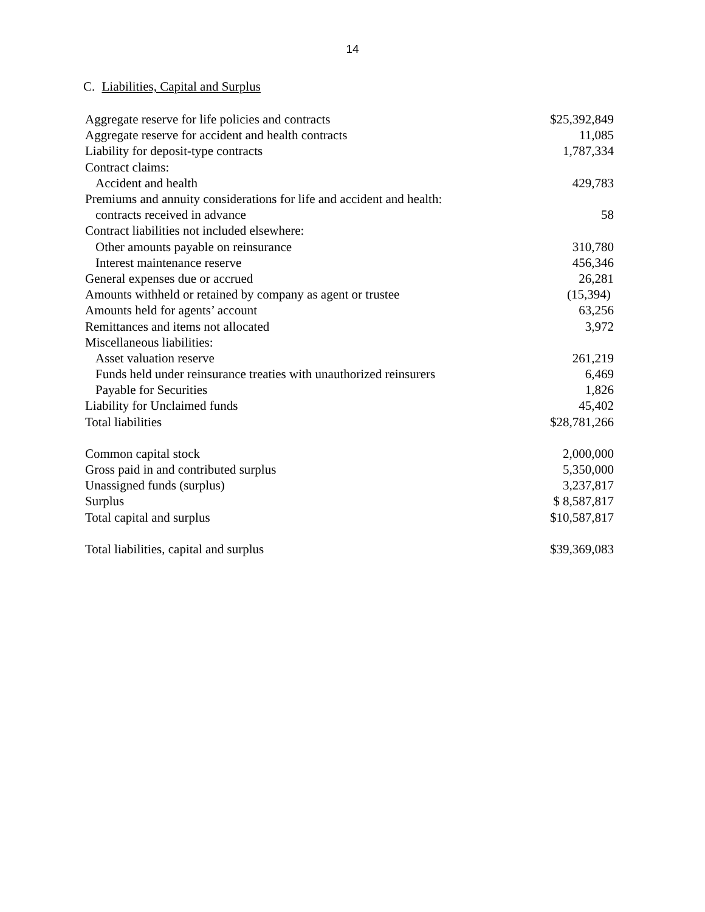14
C. Liabilities, Capital and Surplus
| Aggregate reserve for life policies and contracts | $25,392,849 |
| Aggregate reserve for accident and health contracts | 11,085 |
| Liability for deposit-type contracts | 1,787,334 |
| Contract claims: | |
| Accident and health | 429,783 |
| Premiums and annuity considerations for life and accident and health: | |
| contracts received in advance | 58 |
| Contract liabilities not included elsewhere: | |
| Other amounts payable on reinsurance | 310,780 |
| Interest maintenance reserve | 456,346 |
| General expenses due or accrued | 26,281 |
| Amounts withheld or retained by company as agent or trustee | (15,394) |
| Amounts held for agents’ account | 63,256 |
| Remittances and items not allocated | 3,972 |
| Miscellaneous liabilities: | |
| Asset valuation reserve | 261,219 |
| Funds held under reinsurance treaties with unauthorized reinsurers | 6,469 |
| Payable for Securities | 1,826 |
| Liability for Unclaimed funds | 45,402 |
| Total liabilities | $28,781,266 |
| Common capital stock | 2,000,000 |
| Gross paid in and contributed surplus | 5,350,000 |
| Unassigned funds (surplus) | 3,237,817 |
| Surplus | $ 8,587,817 |
| Total capital and surplus | $10,587,817 |
| Total liabilities, capital and surplus | $39,369,083 |